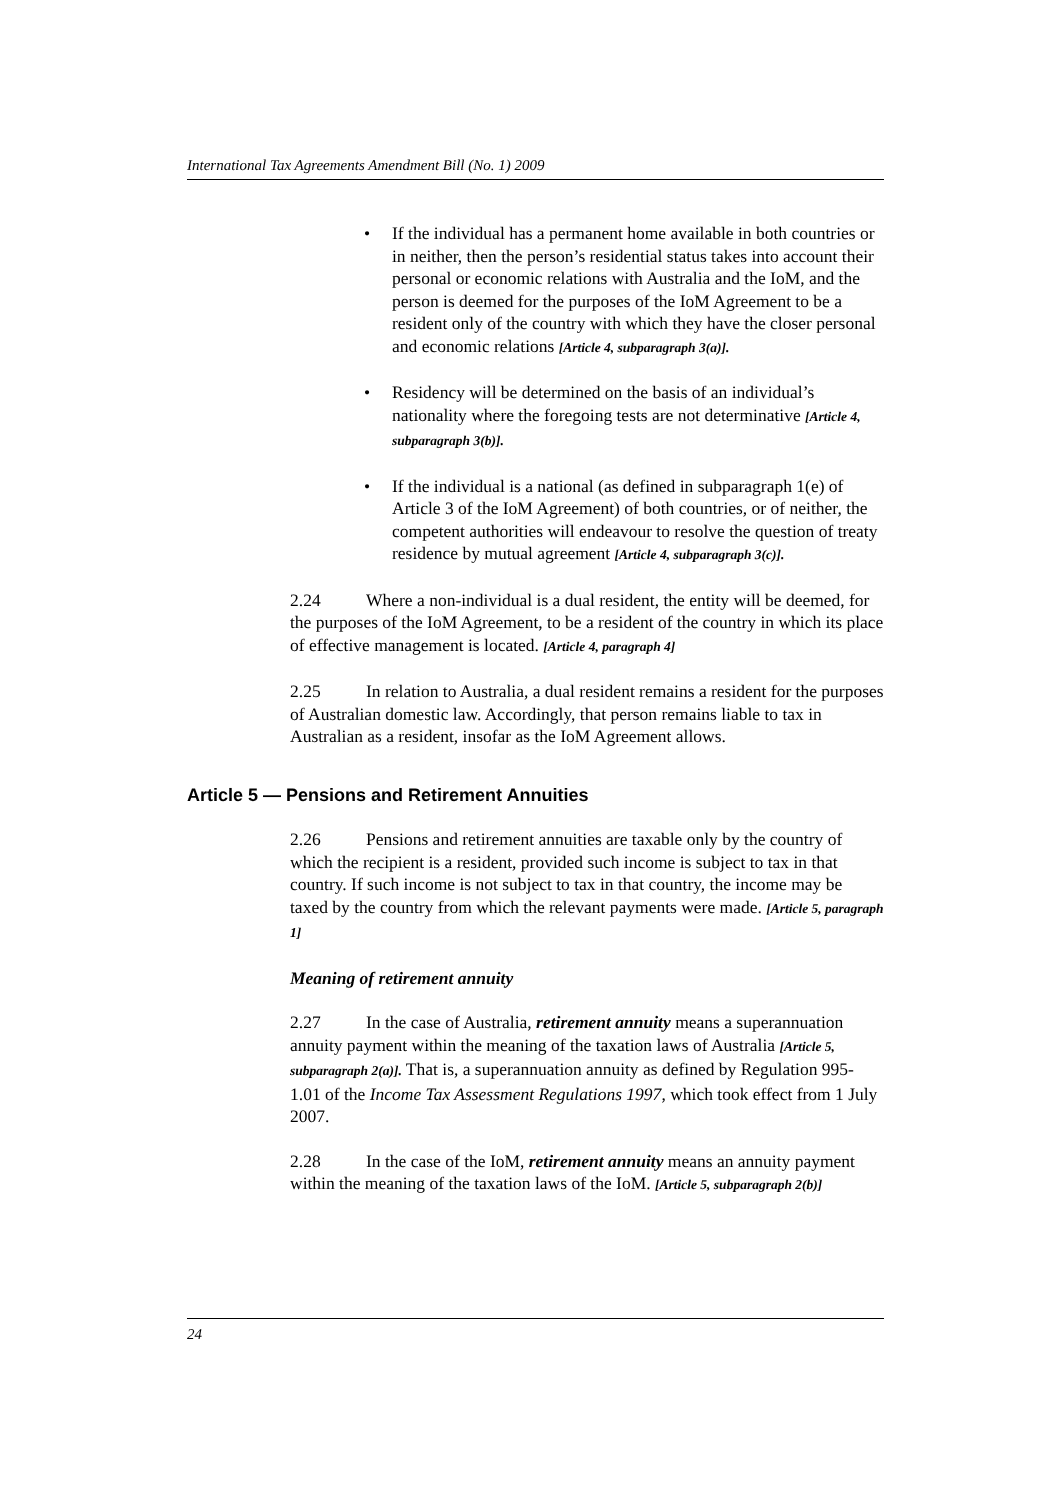International Tax Agreements Amendment Bill (No. 1) 2009
• If the individual has a permanent home available in both countries or in neither, then the person’s residential status takes into account their personal or economic relations with Australia and the IoM, and the person is deemed for the purposes of the IoM Agreement to be a resident only of the country with which they have the closer personal and economic relations [Article 4, subparagraph 3(a)].
• Residency will be determined on the basis of an individual’s nationality where the foregoing tests are not determinative [Article 4, subparagraph 3(b)].
• If the individual is a national (as defined in subparagraph 1(e) of Article 3 of the IoM Agreement) of both countries, or of neither, the competent authorities will endeavour to resolve the question of treaty residence by mutual agreement [Article 4, subparagraph 3(c)].
2.24 Where a non-individual is a dual resident, the entity will be deemed, for the purposes of the IoM Agreement, to be a resident of the country in which its place of effective management is located. [Article 4, paragraph 4]
2.25 In relation to Australia, a dual resident remains a resident for the purposes of Australian domestic law. Accordingly, that person remains liable to tax in Australian as a resident, insofar as the IoM Agreement allows.
Article 5 — Pensions and Retirement Annuities
2.26 Pensions and retirement annuities are taxable only by the country of which the recipient is a resident, provided such income is subject to tax in that country. If such income is not subject to tax in that country, the income may be taxed by the country from which the relevant payments were made. [Article 5, paragraph 1]
Meaning of retirement annuity
2.27 In the case of Australia, retirement annuity means a superannuation annuity payment within the meaning of the taxation laws of Australia [Article 5, subparagraph 2(a)]. That is, a superannuation annuity as defined by Regulation 995-1.01 of the Income Tax Assessment Regulations 1997, which took effect from 1 July 2007.
2.28 In the case of the IoM, retirement annuity means an annuity payment within the meaning of the taxation laws of the IoM. [Article 5, subparagraph 2(b)]
24